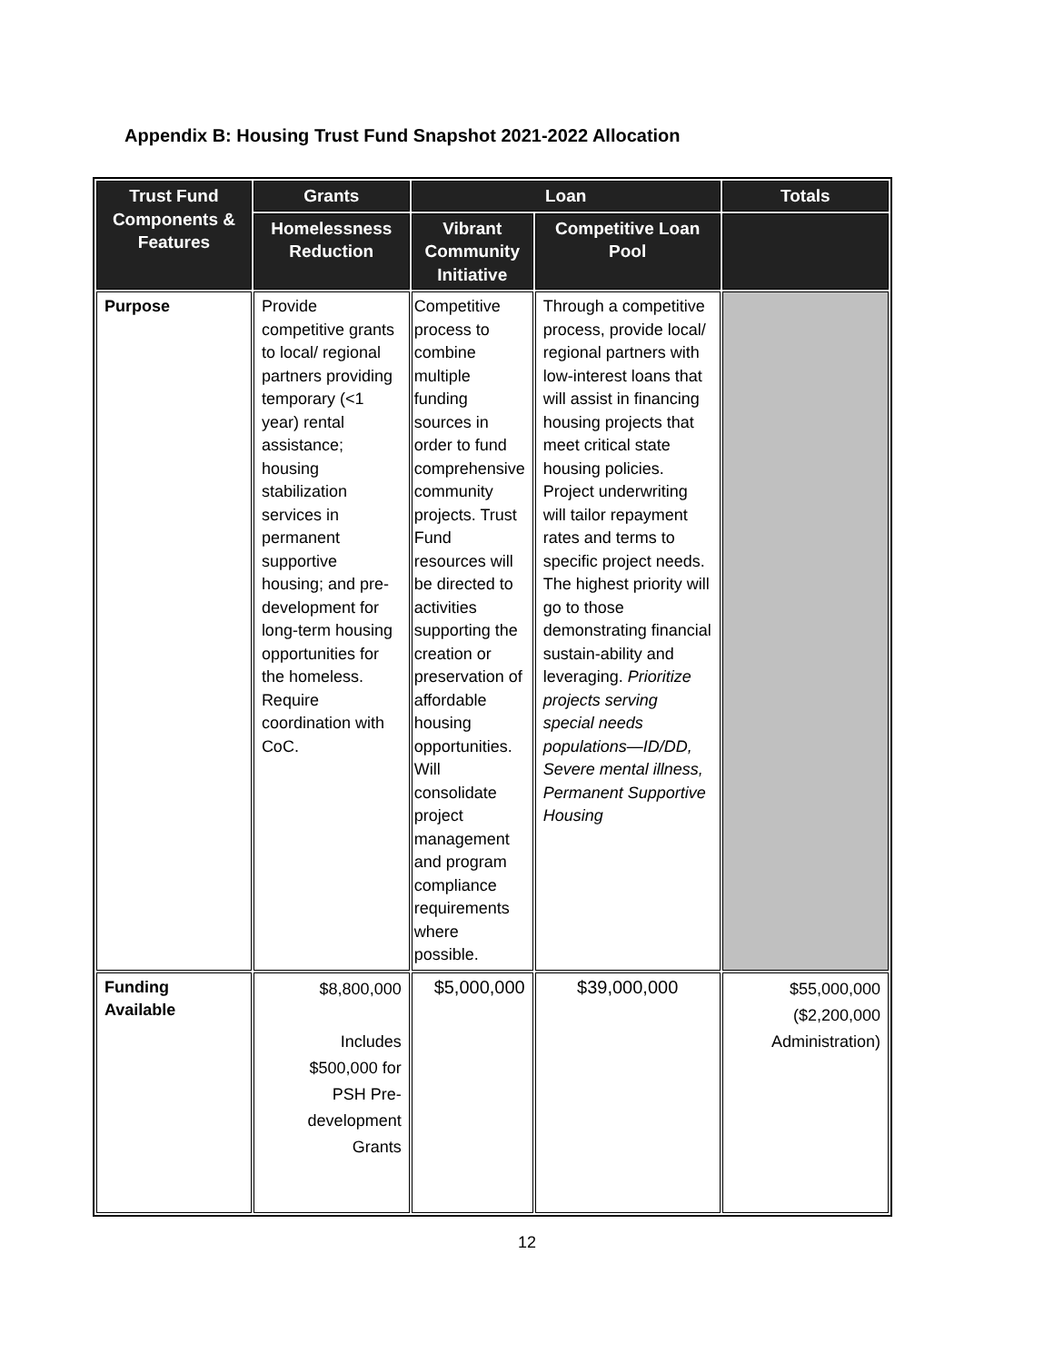Appendix B: Housing Trust Fund Snapshot 2021-2022 Allocation
| Trust Fund Components & Features | Grants | Loan | | Totals |
| --- | --- | --- | --- | --- |
| | Homelessness Reduction | Vibrant Community Initiative | Competitive Loan Pool | |
| Purpose | Provide competitive grants to local/ regional partners providing temporary (<1 year) rental assistance; housing stabilization services in permanent supportive housing; and pre-development for long-term housing opportunities for the homeless. Require coordination with CoC. | Competitive process to combine multiple funding sources in order to fund comprehensive community projects. Trust Fund resources will be directed to activities supporting the creation or preservation of affordable housing opportunities. Will consolidate project management and program compliance requirements where possible. | Through a competitive process, provide local/ regional partners with low-interest loans that will assist in financing housing projects that meet critical state housing policies. Project underwriting will tailor repayment rates and terms to specific project needs. The highest priority will go to those demonstrating financial sustain-ability and leveraging. Prioritize projects serving special needs populations—ID/DD, Severe mental illness, Permanent Supportive Housing | |
| Funding Available | $8,800,000 Includes $500,000 for PSH Pre- development Grants | $5,000,000 | $39,000,000 | $55,000,000 ($2,200,000 Administration) |
12